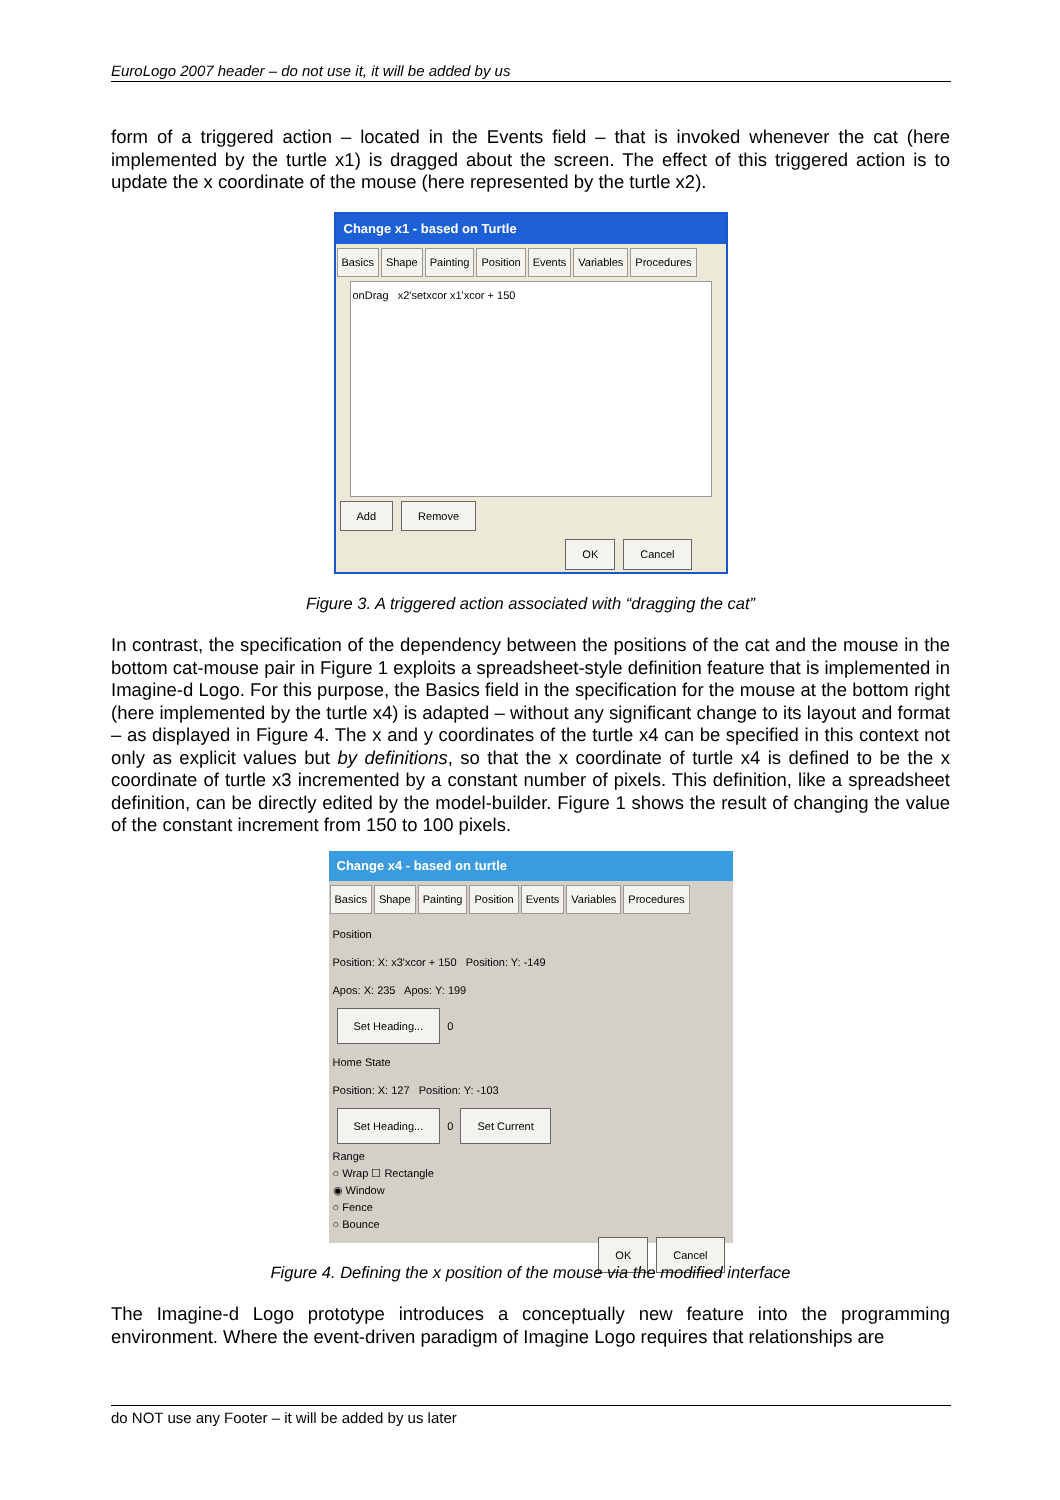EuroLogo 2007 header – do not use it, it will be added by us
form of a triggered action – located in the Events field – that is invoked whenever the cat (here implemented by the turtle x1) is dragged about the screen. The effect of this triggered action is to update the x coordinate of the mouse (here represented by the turtle x2).
Change x1 - based on Turtle
Basics Shape Painting Position Events Variables Procedures
onDrag x2'setxcor x1'xcor + 150
Add Remove
OK Cancel
Figure 3. A triggered action associated with “dragging the cat”
In contrast, the specification of the dependency between the positions of the cat and the mouse in the bottom cat-mouse pair in Figure 1 exploits a spreadsheet-style definition feature that is implemented in Imagine-d Logo. For this purpose, the Basics field in the specification for the mouse at the bottom right (here implemented by the turtle x4) is adapted – without any significant change to its layout and format – as displayed in Figure 4. The x and y coordinates of the turtle x4 can be specified in this context not only as explicit values but by definitions, so that the x coordinate of turtle x4 is defined to be the x coordinate of turtle x3 incremented by a constant number of pixels. This definition, like a spreadsheet definition, can be directly edited by the model-builder. Figure 1 shows the result of changing the value of the constant increment from 150 to 100 pixels.
Change x4 - based on turtle
Basics Shape Painting Position Events Variables Procedures
Position
Position: X: x3'xcor + 150 Position: Y: -149
Apos: X: 235 Apos: Y: 199
Set Heading... 0
Home State
Position: X: 127 Position: Y: -103
Set Heading... 0 Set Current
Range
○ Wrap ☐ Rectangle
◉ Window
○ Fence
○ Bounce
OK Cancel
Figure 4. Defining the x position of the mouse via the modified interface
The Imagine-d Logo prototype introduces a conceptually new feature into the programming environment. Where the event-driven paradigm of Imagine Logo requires that relationships are
do NOT use any Footer – it will be added by us later